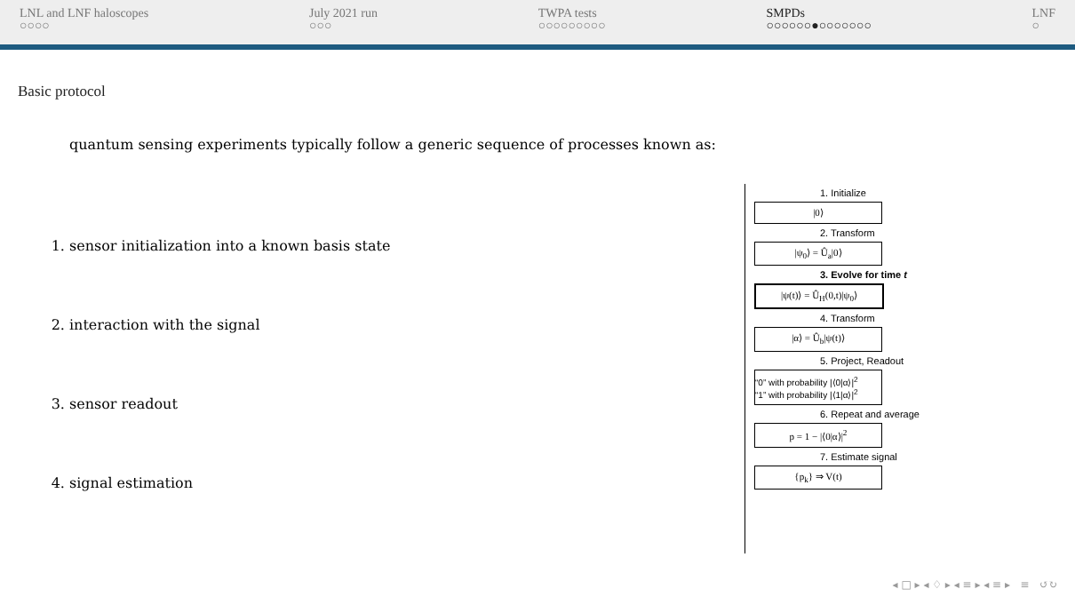LNL and LNF haloscopes
○○○○
July 2021 run
○○○
TWPA tests
○○○○○○○○○
SMPDs
○○○○○○●○○○○○○○
LNF
○
Basic protocol
quantum sensing experiments typically follow a generic sequence of processes known as:
1. sensor initialization into a known basis state
2. interaction with the signal
3. sensor readout
4. signal estimation
1. Initialize
|0⟩
2. Transform
|ψ<sub>0</sub>⟩ = Û<sub>a</sub>|0⟩
3. Evolve for time t
|ψ(t)⟩ = Û<sub>H</sub>(0,t)|ψ<sub>0</sub>⟩
4. Transform
|α⟩ = Û<sub>b</sub>|ψ(t)⟩
5. Project, Readout
“0” with probability |⟨0|α⟩|<sup>2</sup>
“1” with probability |⟨1|α⟩|<sup>2</sup>
6. Repeat and average
p = 1 − |⟨0|α⟩|<sup>2</sup>
7. Estimate signal
{p<sub>k</sub>} ⇒ V(t)
◂ □ ▸ ◂ ♢ ▸ ◂ ≡ ▸ ◂ ≡ ▸ ≡ ↺↻